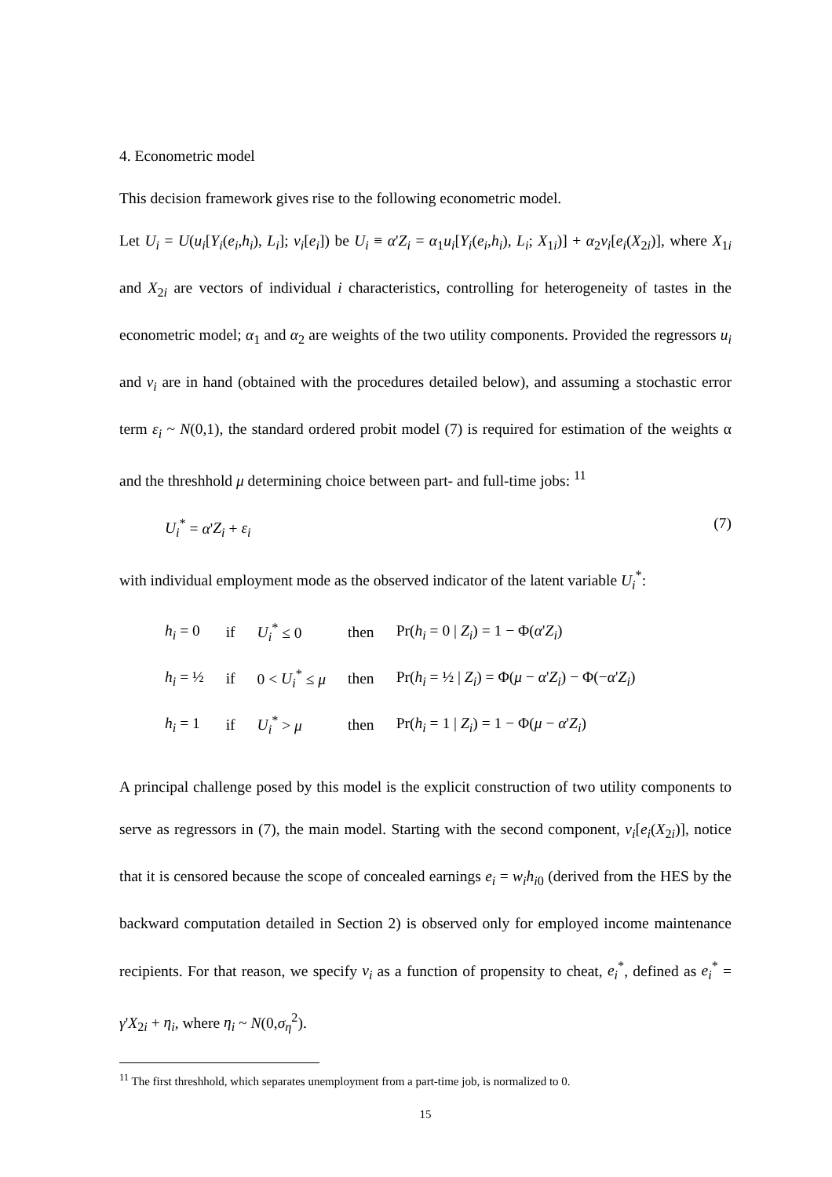4. Econometric model
This decision framework gives rise to the following econometric model.
Let U<sub>i</sub> = U(u<sub>i</sub>[Y<sub>i</sub>(e<sub>i</sub>,h<sub>i</sub>), L<sub>i</sub>]; v<sub>i</sub>[e<sub>i</sub>]) be U<sub>i</sub> ≡ α'Z<sub>i</sub> = α<sub>1</sub>u<sub>i</sub>[Y<sub>i</sub>(e<sub>i</sub>,h<sub>i</sub>), L<sub>i</sub>; X<sub>1i</sub>)] + α<sub>2</sub>v<sub>i</sub>[e<sub>i</sub>(X<sub>2i</sub>)], where X<sub>1i</sub> and X<sub>2i</sub> are vectors of individual i characteristics, controlling for heterogeneity of tastes in the econometric model; α<sub>1</sub> and α<sub>2</sub> are weights of the two utility components. Provided the regressors u<sub>i</sub> and v<sub>i</sub> are in hand (obtained with the procedures detailed below), and assuming a stochastic error term ε<sub>i</sub> ~ N(0,1), the standard ordered probit model (7) is required for estimation of the weights α and the threshhold μ determining choice between part- and full-time jobs: <sup>11</sup>
U<sub>i</sub><sup>*</sup> = α'Z<sub>i</sub> + ε<sub>i</sub> (7)
with individual employment mode as the observed indicator of the latent variable U<sub>i</sub><sup>*</sup>:
| h<sub>i</sub> = 0 | if | U<sub>i</sub><sup>*</sup> ≤ 0 | then | Pr( h<sub>i</sub> = 0 / Z<sub>i</sub> ) = 1 − Φ( α ' Z<sub>i</sub> ) |
| h<sub>i</sub> = ½ | if | 0 < U<sub>i</sub><sup>*</sup> ≤ μ | then | Pr( h<sub>i</sub> = ½ / Z<sub>i</sub> ) = Φ( μ − α ' Z<sub>i</sub> ) − Φ(− α ' Z<sub>i</sub> ) |
| h<sub>i</sub> = 1 | if | U<sub>i</sub><sup>*</sup> > μ | then | Pr( h<sub>i</sub> = 1 / Z<sub>i</sub> ) = 1 − Φ( μ − α ' Z<sub>i</sub> ) |
A principal challenge posed by this model is the explicit construction of two utility components to serve as regressors in (7), the main model. Starting with the second component, v<sub>i</sub>[e<sub>i</sub>(X<sub>2i</sub>)], notice that it is censored because the scope of concealed earnings e<sub>i</sub> = w<sub>i</sub>h<sub>i0</sub> (derived from the HES by the backward computation detailed in Section 2) is observed only for employed income maintenance recipients. For that reason, we specify v<sub>i</sub> as a function of propensity to cheat, e<sub>i</sub><sup>*</sup>, defined as e<sub>i</sub><sup>*</sup> = γ'X<sub>2i</sub> + η<sub>i</sub>, where η<sub>i</sub> ~ N(0,σ<sub>η</sub><sup>2</sup>).
<sup>11</sup> The first threshhold, which separates unemployment from a part-time job, is normalized to 0.
15